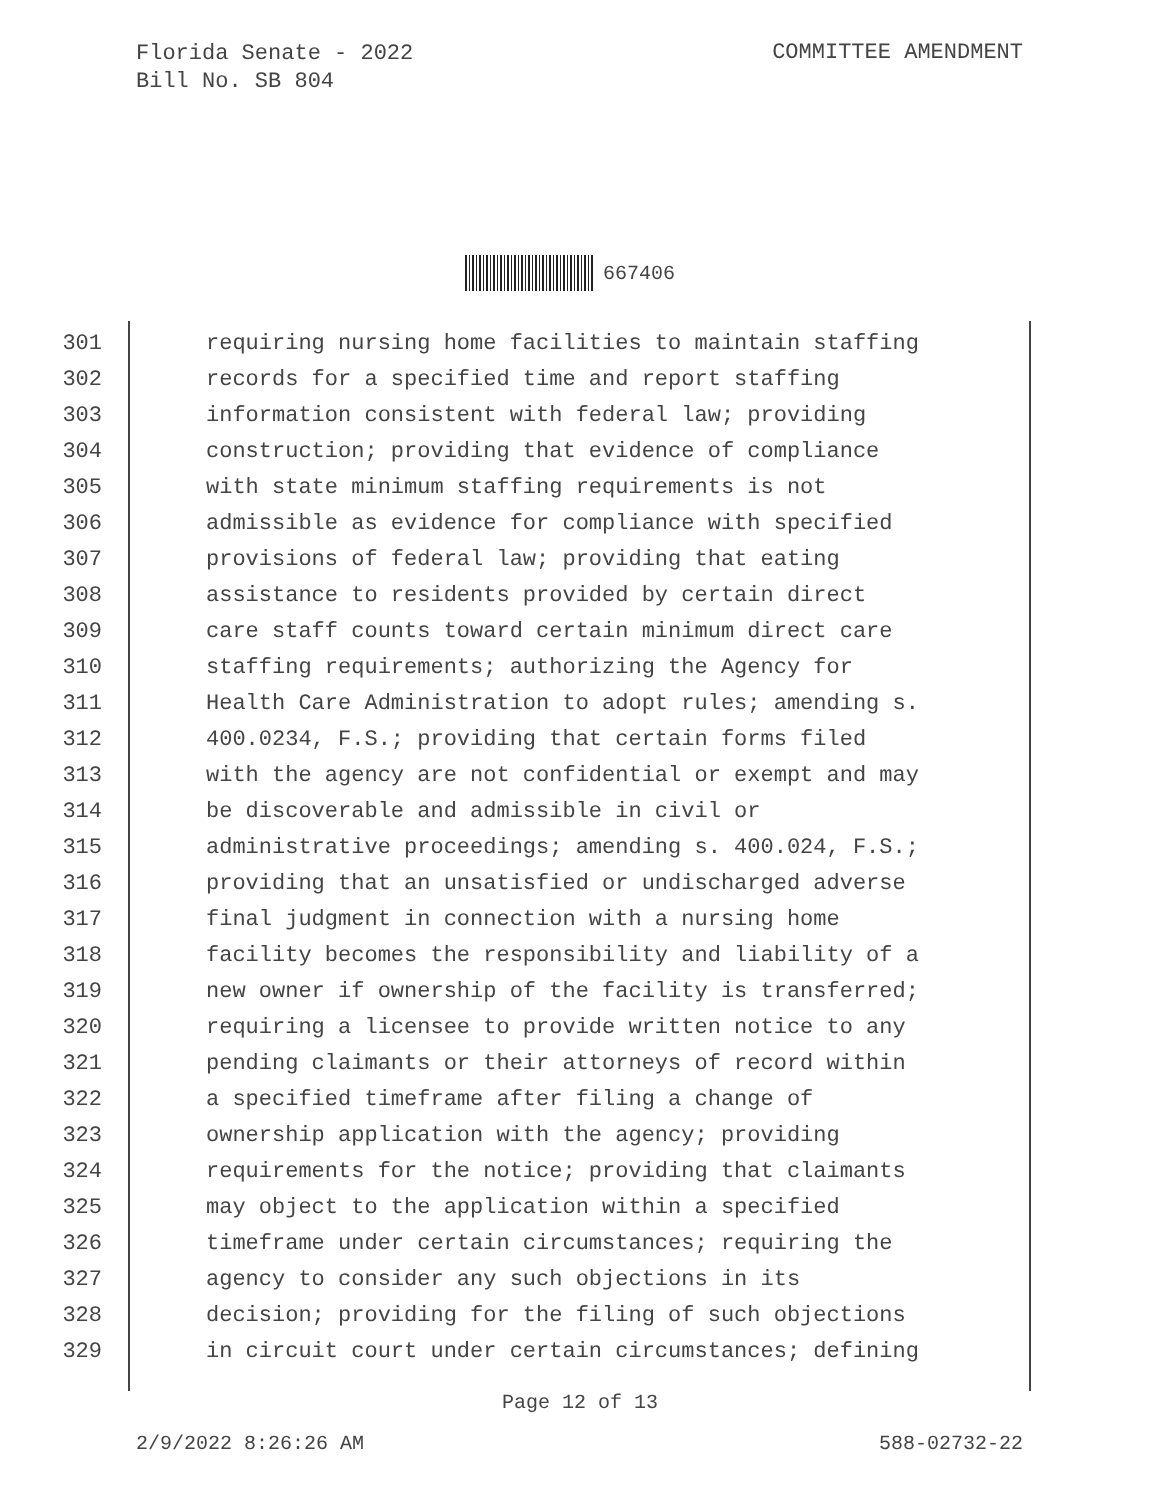Florida Senate - 2022
Bill No. SB 804
COMMITTEE AMENDMENT
667406
301 requiring nursing home facilities to maintain staffing
302 records for a specified time and report staffing
303 information consistent with federal law; providing
304 construction; providing that evidence of compliance
305 with state minimum staffing requirements is not
306 admissible as evidence for compliance with specified
307 provisions of federal law; providing that eating
308 assistance to residents provided by certain direct
309 care staff counts toward certain minimum direct care
310 staffing requirements; authorizing the Agency for
311 Health Care Administration to adopt rules; amending s.
312 400.0234, F.S.; providing that certain forms filed
313 with the agency are not confidential or exempt and may
314 be discoverable and admissible in civil or
315 administrative proceedings; amending s. 400.024, F.S.;
316 providing that an unsatisfied or undischarged adverse
317 final judgment in connection with a nursing home
318 facility becomes the responsibility and liability of a
319 new owner if ownership of the facility is transferred;
320 requiring a licensee to provide written notice to any
321 pending claimants or their attorneys of record within
322 a specified timeframe after filing a change of
323 ownership application with the agency; providing
324 requirements for the notice; providing that claimants
325 may object to the application within a specified
326 timeframe under certain circumstances; requiring the
327 agency to consider any such objections in its
328 decision; providing for the filing of such objections
329 in circuit court under certain circumstances; defining
Page 12 of 13
2/9/2022 8:26:26 AM 588-02732-22